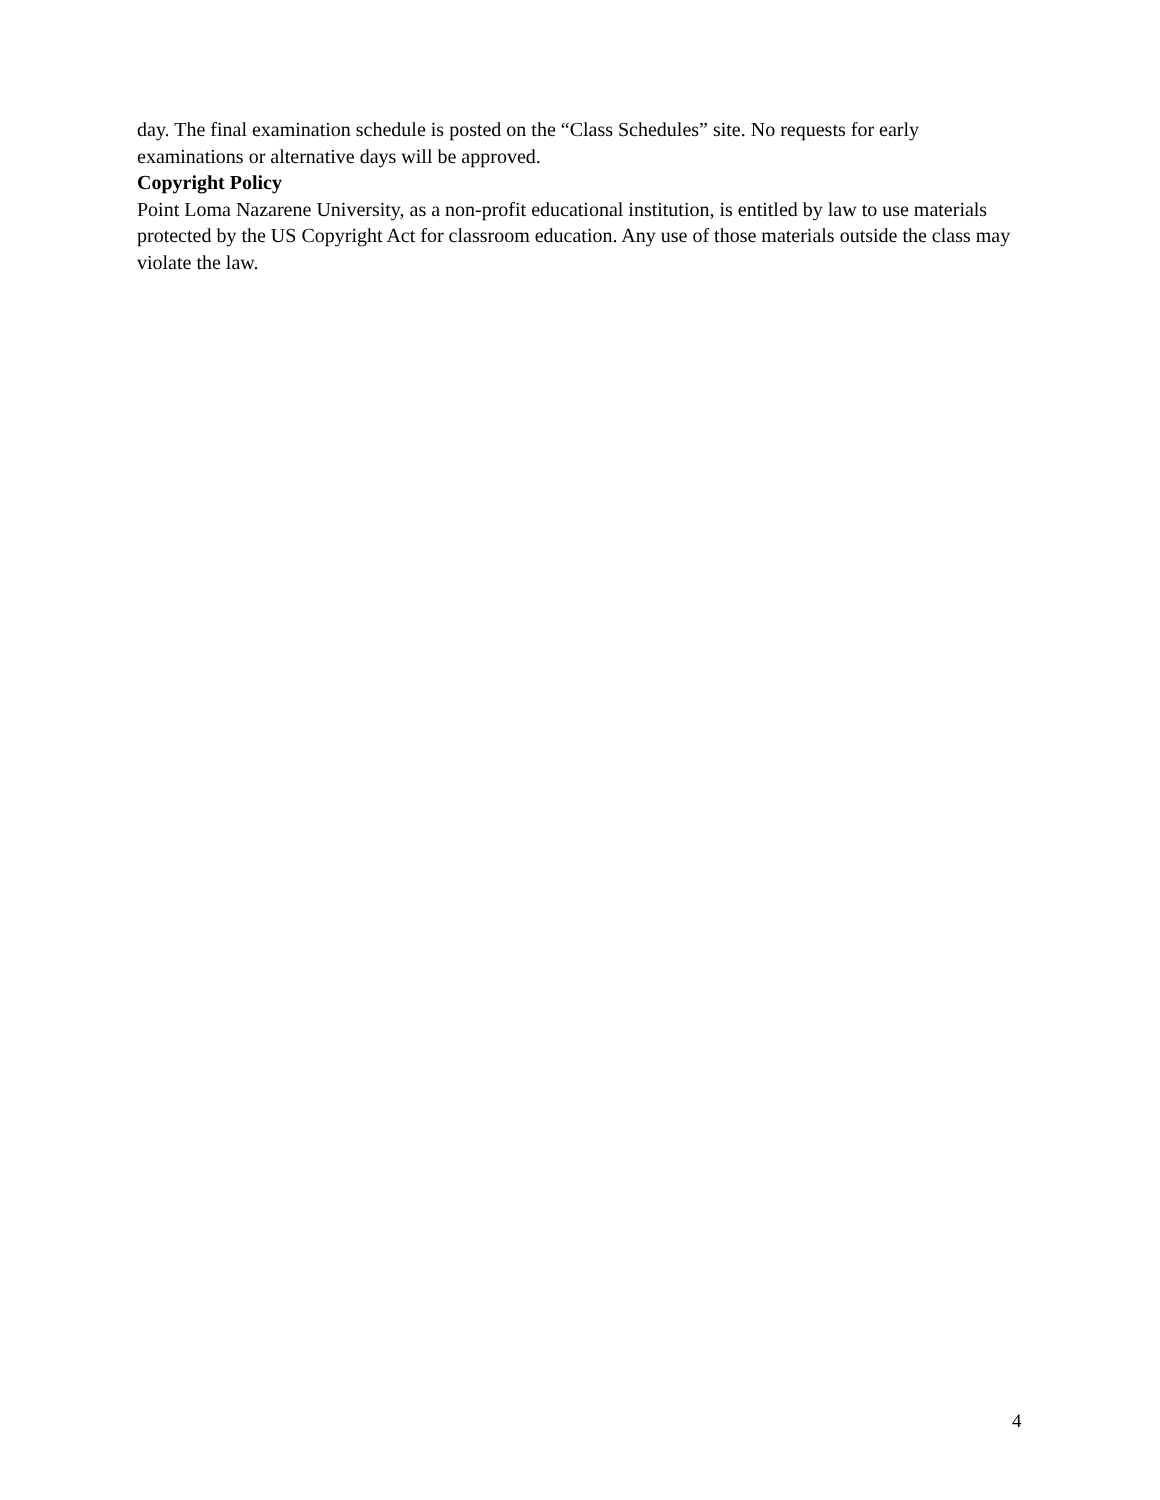day. The final examination schedule is posted on the “Class Schedules” site. No requests for early examinations or alternative days will be approved.
Copyright Policy
Point Loma Nazarene University, as a non-profit educational institution, is entitled by law to use materials protected by the US Copyright Act for classroom education. Any use of those materials outside the class may violate the law.
4